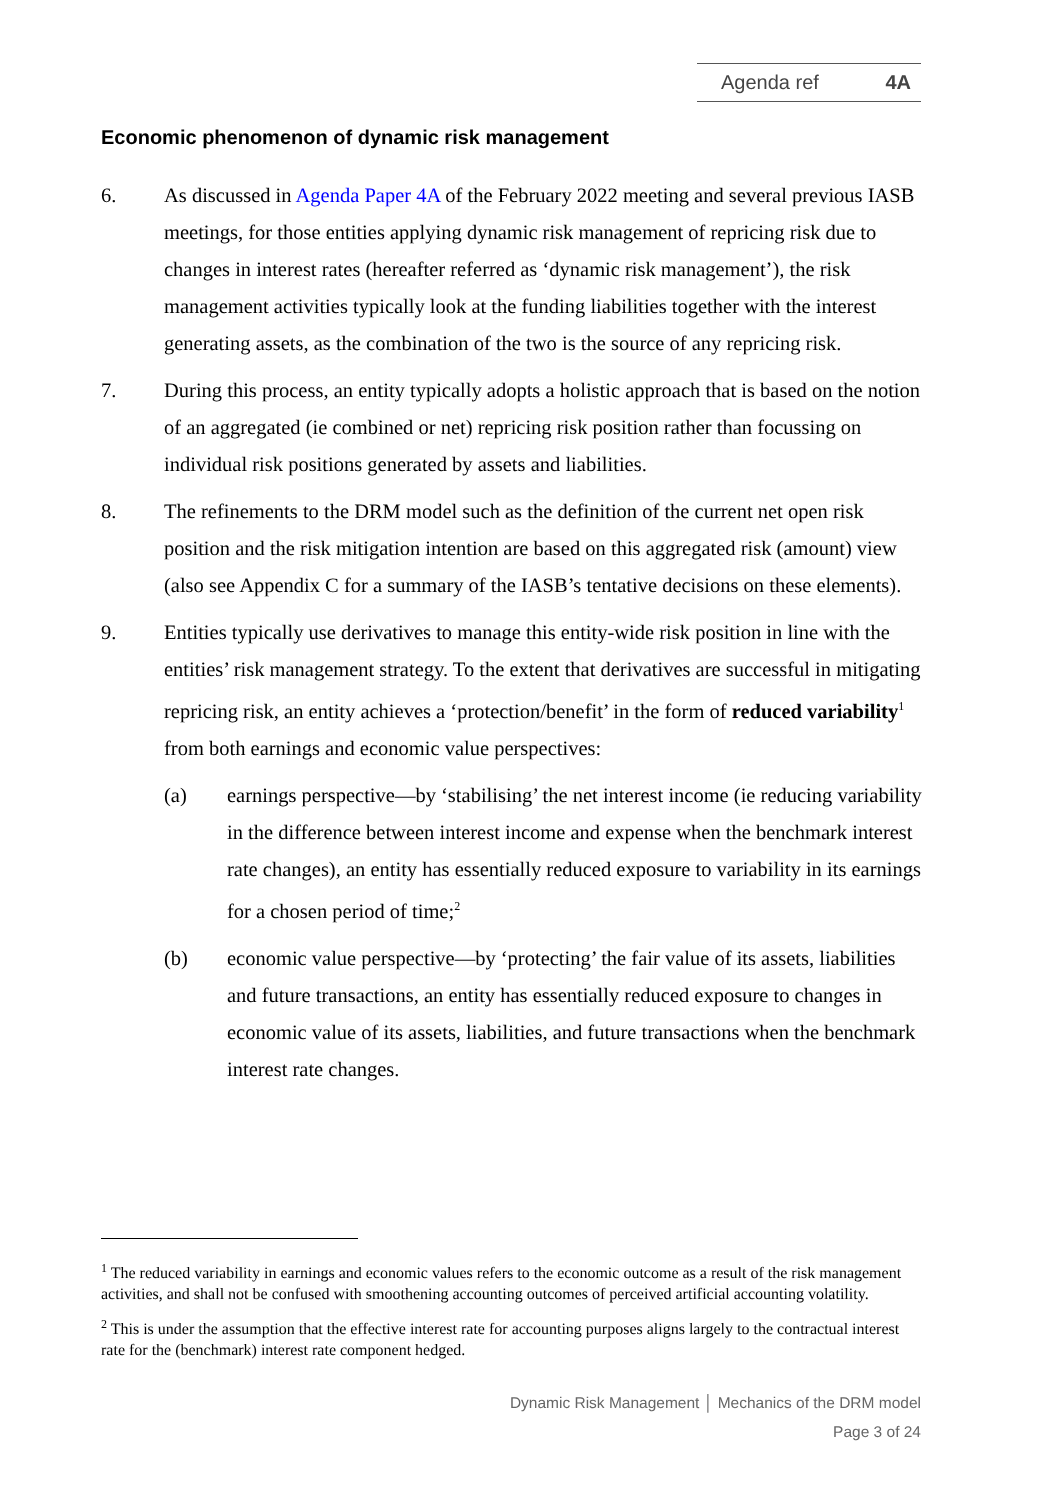Agenda ref 4A
Economic phenomenon of dynamic risk management
6. As discussed in Agenda Paper 4A of the February 2022 meeting and several previous IASB meetings, for those entities applying dynamic risk management of repricing risk due to changes in interest rates (hereafter referred as ‘dynamic risk management’), the risk management activities typically look at the funding liabilities together with the interest generating assets, as the combination of the two is the source of any repricing risk.
7. During this process, an entity typically adopts a holistic approach that is based on the notion of an aggregated (ie combined or net) repricing risk position rather than focussing on individual risk positions generated by assets and liabilities.
8. The refinements to the DRM model such as the definition of the current net open risk position and the risk mitigation intention are based on this aggregated risk (amount) view (also see Appendix C for a summary of the IASB’s tentative decisions on these elements).
9. Entities typically use derivatives to manage this entity-wide risk position in line with the entities’ risk management strategy. To the extent that derivatives are successful in mitigating repricing risk, an entity achieves a ‘protection/benefit’ in the form of reduced variability<sup>1</sup> from both earnings and economic value perspectives:
(a) earnings perspective—by ‘stabilising’ the net interest income (ie reducing variability in the difference between interest income and expense when the benchmark interest rate changes), an entity has essentially reduced exposure to variability in its earnings for a chosen period of time;<sup>2</sup>
(b) economic value perspective—by ‘protecting’ the fair value of its assets, liabilities and future transactions, an entity has essentially reduced exposure to changes in economic value of its assets, liabilities, and future transactions when the benchmark interest rate changes.
<sup>1</sup> The reduced variability in earnings and economic values refers to the economic outcome as a result of the risk management activities, and shall not be confused with smoothening accounting outcomes of perceived artificial accounting volatility.
<sup>2</sup> This is under the assumption that the effective interest rate for accounting purposes aligns largely to the contractual interest rate for the (benchmark) interest rate component hedged.
Dynamic Risk Management │ Mechanics of the DRM model
Page 3 of 24